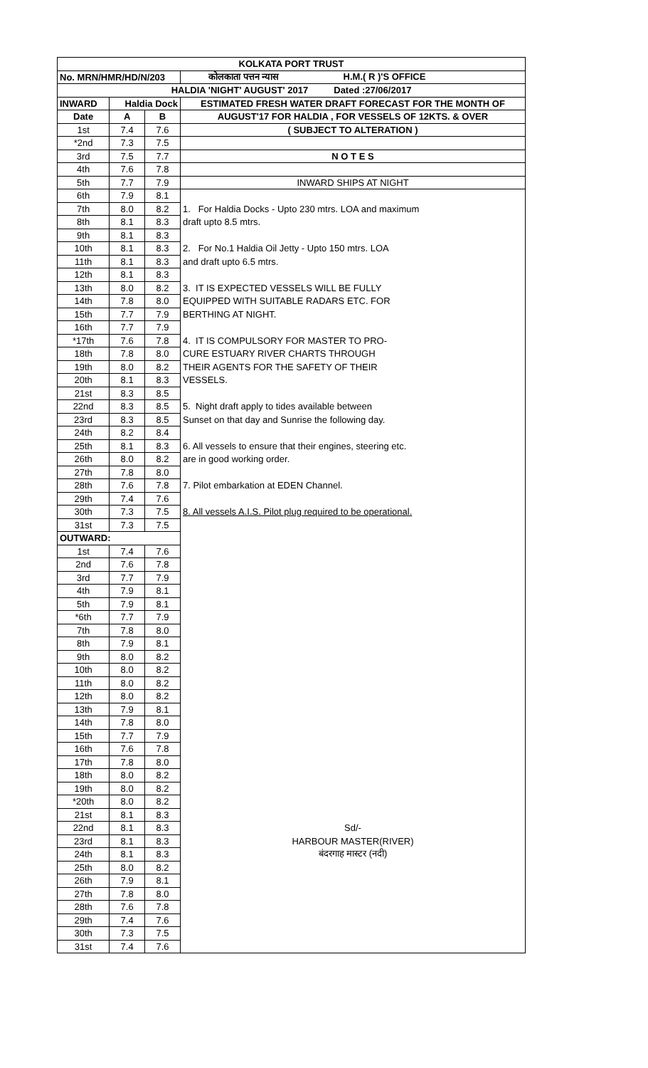| KOLKATA PORT TRUST | | | |
| No. MRN/HMR/HD/N/203 | | | कोलकाता पत्तन न्यास H.M.( R )'S OFFICE |
| HALDIA 'NIGHT' AUGUST' 2017 Dated :27/06/2017 | | | |
| INWARD | Haldia Dock | | ESTIMATED FRESH WATER DRAFT FORECAST FOR THE MONTH OF |
| Date | A | B | AUGUST'17 FOR HALDIA , FOR VESSELS OF 12KTS. & OVER |
| 1st | 7.4 | 7.6 | ( SUBJECT TO ALTERATION ) |
| *2nd | 7.3 | 7.5 | |
| 3rd | 7.5 | 7.7 | N O T E S |
| 4th | 7.6 | 7.8 | |
| 5th | 7.7 | 7.9 | INWARD SHIPS AT NIGHT |
| 6th | 7.9 | 8.1 | |
| 7th | 8.0 | 8.2 | 1. For Haldia Docks - Upto 230 mtrs. LOA and maximum |
| 8th | 8.1 | 8.3 | draft upto 8.5 mtrs. |
| 9th | 8.1 | 8.3 | |
| 10th | 8.1 | 8.3 | 2. For No.1 Haldia Oil Jetty - Upto 150 mtrs. LOA |
| 11th | 8.1 | 8.3 | and draft upto 6.5 mtrs. |
| 12th | 8.1 | 8.3 | |
| 13th | 8.0 | 8.2 | 3. IT IS EXPECTED VESSELS WILL BE FULLY |
| 14th | 7.8 | 8.0 | EQUIPPED WITH SUITABLE RADARS ETC. FOR |
| 15th | 7.7 | 7.9 | BERTHING AT NIGHT. |
| 16th | 7.7 | 7.9 | |
| *17th | 7.6 | 7.8 | 4. IT IS COMPULSORY FOR MASTER TO PRO- |
| 18th | 7.8 | 8.0 | CURE ESTUARY RIVER CHARTS THROUGH |
| 19th | 8.0 | 8.2 | THEIR AGENTS FOR THE SAFETY OF THEIR |
| 20th | 8.1 | 8.3 | VESSELS. |
| 21st | 8.3 | 8.5 | |
| 22nd | 8.3 | 8.5 | 5. Night draft apply to tides available between |
| 23rd | 8.3 | 8.5 | Sunset on that day and Sunrise the following day. |
| 24th | 8.2 | 8.4 | |
| 25th | 8.1 | 8.3 | 6. All vessels to ensure that their engines, steering etc. |
| 26th | 8.0 | 8.2 | are in good working order. |
| 27th | 7.8 | 8.0 | |
| 28th | 7.6 | 7.8 | 7. Pilot embarkation at EDEN Channel. |
| 29th | 7.4 | 7.6 | |
| 30th | 7.3 | 7.5 | 8. All vessels A.I.S. Pilot plug required to be operational. |
| 31st | 7.3 | 7.5 | |
| OUTWARD: | | | |
| 1st | 7.4 | 7.6 | |
| 2nd | 7.6 | 7.8 | |
| 3rd | 7.7 | 7.9 | |
| 4th | 7.9 | 8.1 | |
| 5th | 7.9 | 8.1 | |
| *6th | 7.7 | 7.9 | |
| 7th | 7.8 | 8.0 | |
| 8th | 7.9 | 8.1 | |
| 9th | 8.0 | 8.2 | |
| 10th | 8.0 | 8.2 | |
| 11th | 8.0 | 8.2 | |
| 12th | 8.0 | 8.2 | |
| 13th | 7.9 | 8.1 | |
| 14th | 7.8 | 8.0 | |
| 15th | 7.7 | 7.9 | |
| 16th | 7.6 | 7.8 | |
| 17th | 7.8 | 8.0 | |
| 18th | 8.0 | 8.2 | |
| 19th | 8.0 | 8.2 | |
| *20th | 8.0 | 8.2 | |
| 21st | 8.1 | 8.3 | |
| 22nd | 8.1 | 8.3 | Sd/- |
| 23rd | 8.1 | 8.3 | HARBOUR MASTER(RIVER) |
| 24th | 8.1 | 8.3 | बंदरगाह मास्टर (नदी) |
| 25th | 8.0 | 8.2 | |
| 26th | 7.9 | 8.1 | |
| 27th | 7.8 | 8.0 | |
| 28th | 7.6 | 7.8 | |
| 29th | 7.4 | 7.6 | |
| 30th | 7.3 | 7.5 | |
| 31st | 7.4 | 7.6 | |